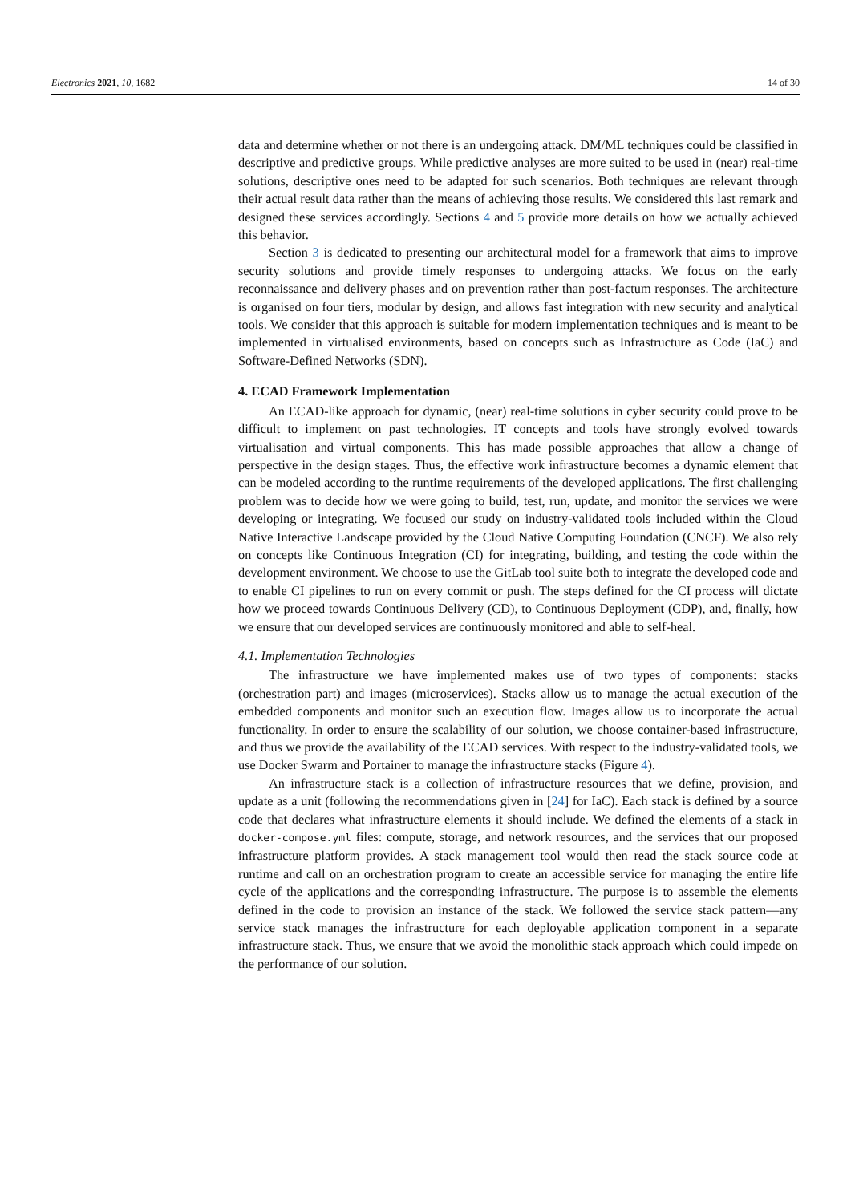Electronics 2021, 10, 1682 14 of 30
data and determine whether or not there is an undergoing attack. DM/ML techniques could be classified in descriptive and predictive groups. While predictive analyses are more suited to be used in (near) real-time solutions, descriptive ones need to be adapted for such scenarios. Both techniques are relevant through their actual result data rather than the means of achieving those results. We considered this last remark and designed these services accordingly. Sections 4 and 5 provide more details on how we actually achieved this behavior.
Section 3 is dedicated to presenting our architectural model for a framework that aims to improve security solutions and provide timely responses to undergoing attacks. We focus on the early reconnaissance and delivery phases and on prevention rather than post-factum responses. The architecture is organised on four tiers, modular by design, and allows fast integration with new security and analytical tools. We consider that this approach is suitable for modern implementation techniques and is meant to be implemented in virtualised environments, based on concepts such as Infrastructure as Code (IaC) and Software-Defined Networks (SDN).
4. ECAD Framework Implementation
An ECAD-like approach for dynamic, (near) real-time solutions in cyber security could prove to be difficult to implement on past technologies. IT concepts and tools have strongly evolved towards virtualisation and virtual components. This has made possible approaches that allow a change of perspective in the design stages. Thus, the effective work infrastructure becomes a dynamic element that can be modeled according to the runtime requirements of the developed applications. The first challenging problem was to decide how we were going to build, test, run, update, and monitor the services we were developing or integrating. We focused our study on industry-validated tools included within the Cloud Native Interactive Landscape provided by the Cloud Native Computing Foundation (CNCF). We also rely on concepts like Continuous Integration (CI) for integrating, building, and testing the code within the development environment. We choose to use the GitLab tool suite both to integrate the developed code and to enable CI pipelines to run on every commit or push. The steps defined for the CI process will dictate how we proceed towards Continuous Delivery (CD), to Continuous Deployment (CDP), and, finally, how we ensure that our developed services are continuously monitored and able to self-heal.
4.1. Implementation Technologies
The infrastructure we have implemented makes use of two types of components: stacks (orchestration part) and images (microservices). Stacks allow us to manage the actual execution of the embedded components and monitor such an execution flow. Images allow us to incorporate the actual functionality. In order to ensure the scalability of our solution, we choose container-based infrastructure, and thus we provide the availability of the ECAD services. With respect to the industry-validated tools, we use Docker Swarm and Portainer to manage the infrastructure stacks (Figure 4).
An infrastructure stack is a collection of infrastructure resources that we define, provision, and update as a unit (following the recommendations given in [24] for IaC). Each stack is defined by a source code that declares what infrastructure elements it should include. We defined the elements of a stack in docker-compose.yml files: compute, storage, and network resources, and the services that our proposed infrastructure platform provides. A stack management tool would then read the stack source code at runtime and call on an orchestration program to create an accessible service for managing the entire life cycle of the applications and the corresponding infrastructure. The purpose is to assemble the elements defined in the code to provision an instance of the stack. We followed the service stack pattern—any service stack manages the infrastructure for each deployable application component in a separate infrastructure stack. Thus, we ensure that we avoid the monolithic stack approach which could impede on the performance of our solution.